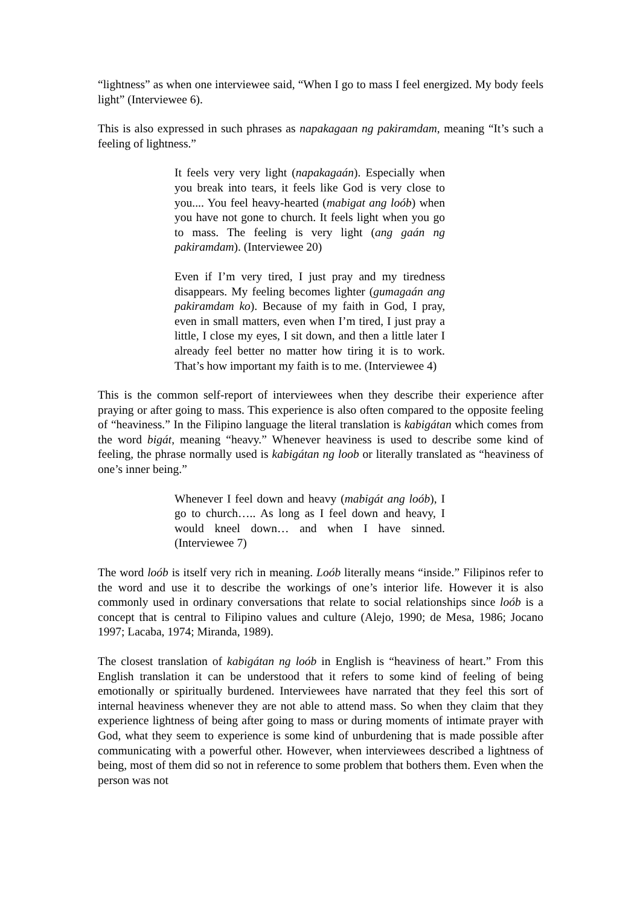“lightness” as when one interviewee said, “When I go to mass I feel energized. My body feels light” (Interviewee 6).
This is also expressed in such phrases as napakagaan ng pakiramdam, meaning “It’s such a feeling of lightness.”
It feels very very light (napakagaán). Especially when you break into tears, it feels like God is very close to you.... You feel heavy-hearted (mabigat ang loób) when you have not gone to church. It feels light when you go to mass. The feeling is very light (ang gaán ng pakiramdam). (Interviewee 20)
Even if I’m very tired, I just pray and my tiredness disappears. My feeling becomes lighter (gumagaán ang pakiramdam ko). Because of my faith in God, I pray, even in small matters, even when I’m tired, I just pray a little, I close my eyes, I sit down, and then a little later I already feel better no matter how tiring it is to work. That’s how important my faith is to me. (Interviewee 4)
This is the common self-report of interviewees when they describe their experience after praying or after going to mass. This experience is also often compared to the opposite feeling of “heaviness.” In the Filipino language the literal translation is kabigátan which comes from the word bigát, meaning “heavy.” Whenever heaviness is used to describe some kind of feeling, the phrase normally used is kabigátan ng loob or literally translated as “heaviness of one’s inner being.”
Whenever I feel down and heavy (mabigát ang loób), I go to church….. As long as I feel down and heavy, I would kneel down… and when I have sinned. (Interviewee 7)
The word loób is itself very rich in meaning. Loób literally means “inside.” Filipinos refer to the word and use it to describe the workings of one’s interior life. However it is also commonly used in ordinary conversations that relate to social relationships since loób is a concept that is central to Filipino values and culture (Alejo, 1990; de Mesa, 1986; Jocano 1997; Lacaba, 1974; Miranda, 1989).
The closest translation of kabigátan ng loób in English is “heaviness of heart.” From this English translation it can be understood that it refers to some kind of feeling of being emotionally or spiritually burdened. Interviewees have narrated that they feel this sort of internal heaviness whenever they are not able to attend mass. So when they claim that they experience lightness of being after going to mass or during moments of intimate prayer with God, what they seem to experience is some kind of unburdening that is made possible after communicating with a powerful other. However, when interviewees described a lightness of being, most of them did so not in reference to some problem that bothers them. Even when the person was not